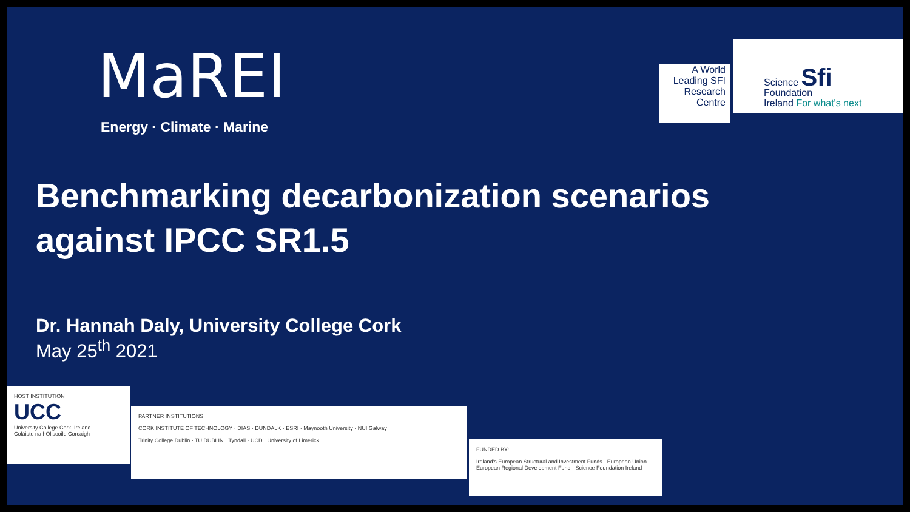MaREI
Energy · Climate · Marine
A World
Leading SFI
Research
Centre
Science Sfi
Foundation
Ireland For what's next
Benchmarking decarbonization scenarios against IPCC SR1.5
Dr. Hannah Daly, University College Cork
May 25<sup>th</sup> 2021
HOST INSTITUTION
UCC
University College Cork, Ireland
Coláiste na hOllscoile Corcaigh
PARTNER INSTITUTIONS
CORK INSTITUTE OF TECHNOLOGY · DIAS · DUNDALK · ESRI · Maynooth University · NUI Galway
Trinity College Dublin · TU DUBLIN · Tyndall · UCD · University of Limerick
FUNDED BY:
Ireland's European Structural and Investment Funds · European Union European Regional Development Fund · Science Foundation Ireland